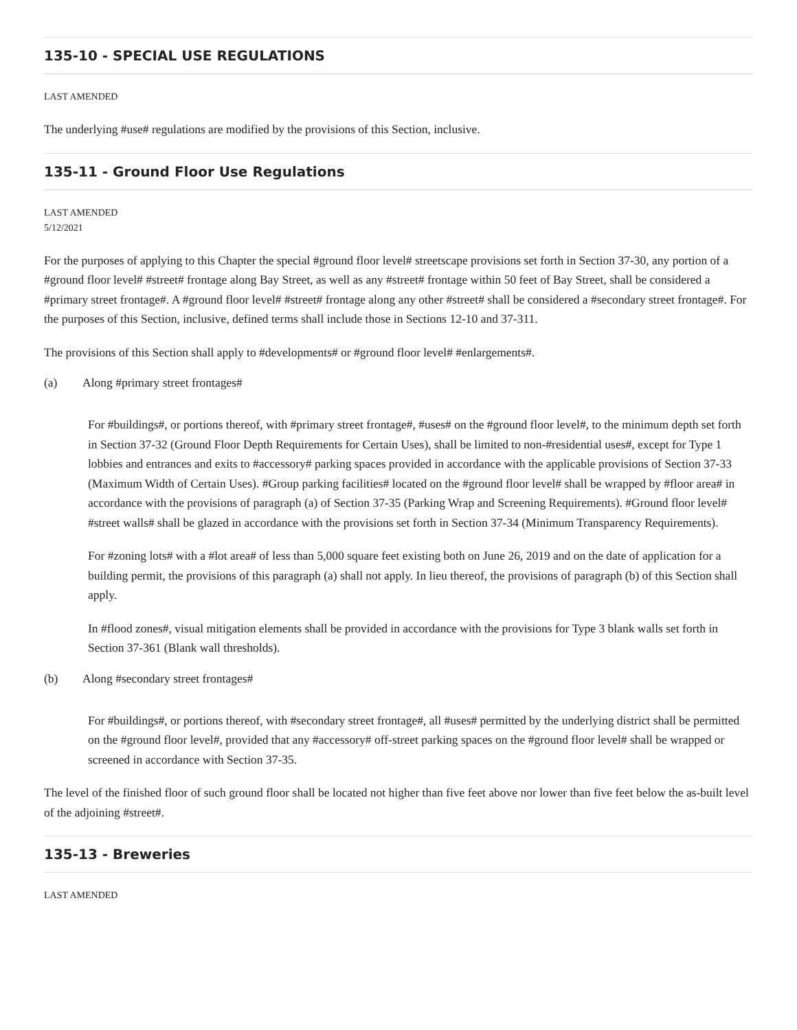135-10 - SPECIAL USE REGULATIONS
LAST AMENDED
The underlying #use# regulations are modified by the provisions of this Section, inclusive.
135-11 - Ground Floor Use Regulations
LAST AMENDED
5/12/2021
For the purposes of applying to this Chapter the special #ground floor level# streetscape provisions set forth in Section 37-30, any portion of a #ground floor level# #street# frontage along Bay Street, as well as any #street# frontage within 50 feet of Bay Street, shall be considered a #primary street frontage#. A #ground floor level# #street# frontage along any other #street# shall be considered a #secondary street frontage#. For the purposes of this Section, inclusive, defined terms shall include those in Sections 12-10 and 37-311.
The provisions of this Section shall apply to #developments# or #ground floor level# #enlargements#.
(a) Along #primary street frontages#
For #buildings#, or portions thereof, with #primary street frontage#, #uses# on the #ground floor level#, to the minimum depth set forth in Section 37-32 (Ground Floor Depth Requirements for Certain Uses), shall be limited to non-#residential uses#, except for Type 1 lobbies and entrances and exits to #accessory# parking spaces provided in accordance with the applicable provisions of Section 37-33 (Maximum Width of Certain Uses). #Group parking facilities# located on the #ground floor level# shall be wrapped by #floor area# in accordance with the provisions of paragraph (a) of Section 37-35 (Parking Wrap and Screening Requirements). #Ground floor level# #street walls# shall be glazed in accordance with the provisions set forth in Section 37-34 (Minimum Transparency Requirements).
For #zoning lots# with a #lot area# of less than 5,000 square feet existing both on June 26, 2019 and on the date of application for a building permit, the provisions of this paragraph (a) shall not apply. In lieu thereof, the provisions of paragraph (b) of this Section shall apply.
In #flood zones#, visual mitigation elements shall be provided in accordance with the provisions for Type 3 blank walls set forth in Section 37-361 (Blank wall thresholds).
(b) Along #secondary street frontages#
For #buildings#, or portions thereof, with #secondary street frontage#, all #uses# permitted by the underlying district shall be permitted on the #ground floor level#, provided that any #accessory# off-street parking spaces on the #ground floor level# shall be wrapped or screened in accordance with Section 37-35.
The level of the finished floor of such ground floor shall be located not higher than five feet above nor lower than five feet below the as-built level of the adjoining #street#.
135-13 - Breweries
LAST AMENDED